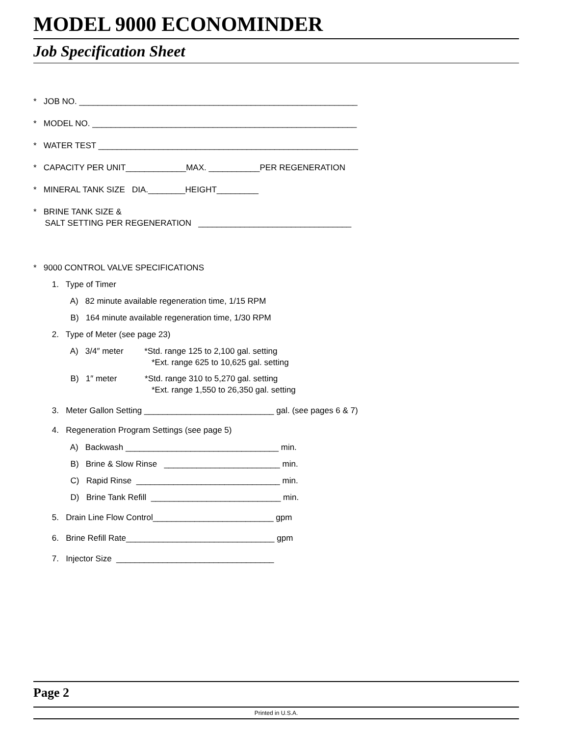MODEL 9000 ECONOMINDER
Job Specification Sheet
* JOB NO. ____________________________________________________________
* MODEL NO. _________________________________________________________
* WATER TEST ________________________________________________________
* CAPACITY PER UNIT_____________MAX. ___________PER REGENERATION
* MINERAL TANK SIZE DIA.________HEIGHT_________
* BRINE TANK SIZE &
SALT SETTING PER REGENERATION _________________________________
* 9000 CONTROL VALVE SPECIFICATIONS
1. Type of Timer
A) 82 minute available regeneration time, 1/15 RPM
B) 164 minute available regeneration time, 1/30 RPM
2. Type of Meter (see page 23)
A) 3/4″ meter *Std. range 125 to 2,100 gal. setting
*Ext. range 625 to 10,625 gal. setting
B) 1″ meter *Std. range 310 to 5,270 gal. setting
*Ext. range 1,550 to 26,350 gal. setting
3. Meter Gallon Setting ____________________________ gal. (see pages 6 & 7)
4. Regeneration Program Settings (see page 5)
A) Backwash _________________________________ min.
B) Brine & Slow Rinse _________________________ min.
C) Rapid Rinse _______________________________ min.
D) Brine Tank Refill ____________________________ min.
5. Drain Line Flow Control__________________________ gpm
6. Brine Refill Rate________________________________ gpm
7. Injector Size __________________________________
Page 2
Printed in U.S.A.